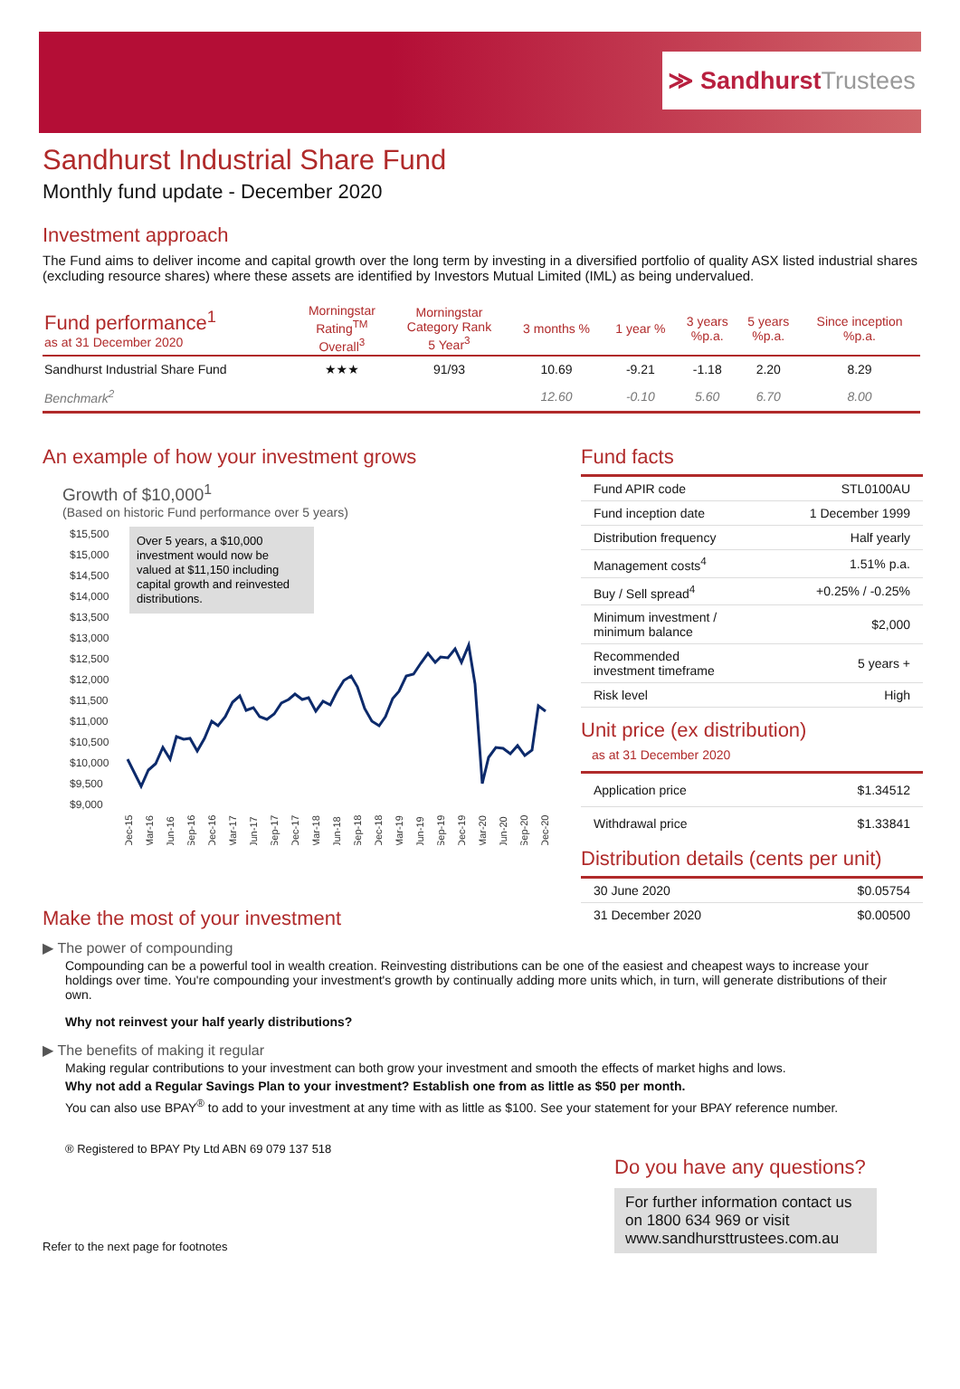≫ SandhurstTrustees
Sandhurst Industrial Share Fund
Monthly fund update - December 2020
Investment approach
The Fund aims to deliver income and capital growth over the long term by investing in a diversified portfolio of quality ASX listed industrial shares (excluding resource shares) where these assets are identified by Investors Mutual Limited (IML) as being undervalued.
| Fund performance<sup>1</sup> as at 31 December 2020 | Morningstar Rating<sup>TM</sup> Overall<sup>3</sup> | Morningstar Category Rank 5 Year<sup>3</sup> | 3 months % | 1 year % | 3 years %p.a. | 5 years %p.a. | Since inception %p.a. |
| --- | --- | --- | --- | --- | --- | --- | --- |
| Sandhurst Industrial Share Fund | ★★★ | 91/93 | 10.69 | -9.21 | -1.18 | 2.20 | 8.29 |
| Benchmark<sup>2</sup> | | | 12.60 | -0.10 | 5.60 | 6.70 | 8.00 |
An example of how your investment grows
Growth of $10,000<sup>1</sup>
(Based on historic Fund performance over 5 years)
$15,500
$15,000
$14,500
$14,000
$13,500
$13,000
$12,500
$12,000
$11,500
$11,000
$10,500
$10,000
$9,500
$9,000
Over 5 years, a $10,000
investment would now be
valued at $11,150 including
capital growth and reinvested
distributions.
Dec-15
Mar-16
Jun-16
Sep-16
Dec-16
Mar-17
Jun-17
Sep-17
Dec-17
Mar-18
Jun-18
Sep-18
Dec-18
Mar-19
Jun-19
Sep-19
Dec-19
Mar-20
Jun-20
Sep-20
Dec-20
Make the most of your investment
Fund facts
| Fund APIR code | STL0100AU |
| Fund inception date | 1 December 1999 |
| Distribution frequency | Half yearly |
| Management costs<sup>4</sup> | 1.51% p.a. |
| Buy / Sell spread<sup>4</sup> | +0.25% / -0.25% |
| Minimum investment / minimum balance | $2,000 |
| Recommended investment timeframe | 5 years + |
| Risk level | High |
Unit price (ex distribution)
as at 31 December 2020
| Application price | $1.34512 |
| Withdrawal price | $1.33841 |
Distribution details (cents per unit)
| 30 June 2020 | $0.05754 |
| 31 December 2020 | $0.00500 |
▶ The power of compounding
Compounding can be a powerful tool in wealth creation. Reinvesting distributions can be one of the easiest and cheapest ways to increase your holdings over time. You're compounding your investment's growth by continually adding more units which, in turn, will generate distributions of their own.
Why not reinvest your half yearly distributions?
▶ The benefits of making it regular
Making regular contributions to your investment can both grow your investment and smooth the effects of market highs and lows.
Why not add a Regular Savings Plan to your investment? Establish one from as little as $50 per month.
You can also use BPAY<sup>®</sup> to add to your investment at any time with as little as $100. See your statement for your BPAY reference number.
® Registered to BPAY Pty Ltd ABN 69 079 137 518
Refer to the next page for footnotes
Do you have any questions?
For further information contact us on 1800 634 969 or visit www.sandhursttrustees.com.au